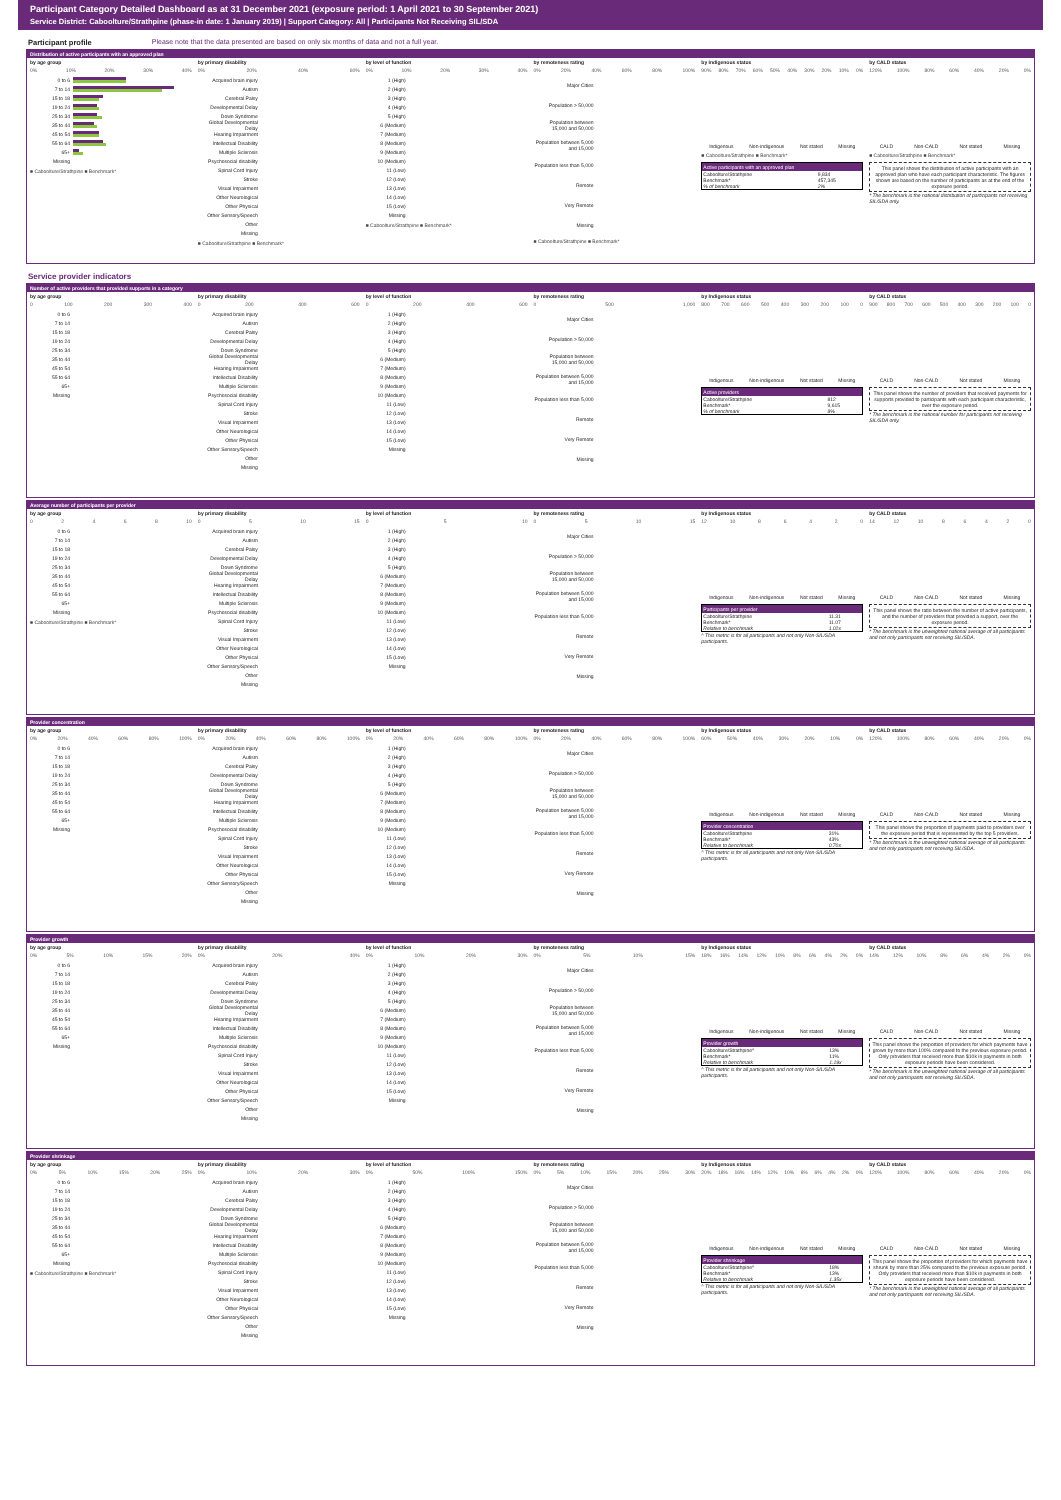Participant Category Detailed Dashboard as at 31 December 2021 (exposure period: 1 April 2021 to 30 September 2021)
Service District: Caboolture/Strathpine (phase-in date: 1 January 2019) | Support Category: All | Participants Not Receiving SIL/SDA
Participant profile Please note that the data presented are based on only six months of data and not a full year.
Distribution of active participants with an approved plan
by age group
0% 10% 20% 30% 40%
0 to 6
7 to 14
15 to 18
19 to 24
25 to 34
35 to 44
45 to 54
55 to 64
65+
Missing
■ Caboolture/Strathpine ■ Benchmark*
by primary disability
0% 20% 40% 60%
Acquired brain injury
Autism
Cerebral Palsy
Developmental Delay
Down Syndrome
Global Developmental Delay
Hearing Impairment
Intellectual Disability
Multiple Sclerosis
Psychosocial disability
Spinal Cord Injury
Stroke
Visual Impairment
Other Neurological
Other Physical
Other Sensory/Speech
Other
Missing
■ Caboolture/Strathpine ■ Benchmark*
by level of function
0% 10% 20% 30% 40%
1 (High)
2 (High)
3 (High)
4 (High)
5 (High)
6 (Medium)
7 (Medium)
8 (Medium)
9 (Medium)
10 (Medium)
11 (Low)
12 (Low)
13 (Low)
14 (Low)
15 (Low)
Missing
■ Caboolture/Strathpine ■ Benchmark*
by remoteness rating
0% 20% 40% 60% 80% 100%
Major Cities
Population > 50,000
Population between 15,000 and 50,000
Population between 5,000 and 15,000
Population less than 5,000
Remote
Very Remote
Missing
■ Caboolture/Strathpine ■ Benchmark*
by Indigenous status
90% 80% 70% 60% 50% 40% 30% 20% 10% 0%
Indigenous Non-indigenous Not stated Missing
■ Caboolture/Strathpine ■ Benchmark*
| Active participants with an approved plan | |
| --- | --- |
| Caboolture/Strathpine | 9,834 |
| Benchmark* | 457,345 |
| % of benchmark | 2% |
by CALD status
120% 100% 80% 60% 40% 20% 0%
CALD Non-CALD Not stated Missing
■ Caboolture/Strathpine ■ Benchmark*
This panel shows the distribution of active participants with an approved plan who have each participant characteristic. The figures shown are based on the number of participants as at the end of the exposure period.
* The benchmark is the national distribution of participants not receiving SIL/SDA only.
Service provider indicators
Number of active providers that provided supports in a category
by age group
0 100 200 300 400
0 to 6
7 to 14
15 to 18
19 to 24
25 to 34
35 to 44
45 to 54
55 to 64
65+
Missing
by primary disability
0 200 400 600
Acquired brain injury
Autism
Cerebral Palsy
Developmental Delay
Down Syndrome
Global Developmental Delay
Hearing Impairment
Intellectual Disability
Multiple Sclerosis
Psychosocial disability
Spinal Cord Injury
Stroke
Visual Impairment
Other Neurological
Other Physical
Other Sensory/Speech
Other
Missing
by level of function
0 200 400 600
1 (High)
2 (High)
3 (High)
4 (High)
5 (High)
6 (Medium)
7 (Medium)
8 (Medium)
9 (Medium)
10 (Medium)
11 (Low)
12 (Low)
13 (Low)
14 (Low)
15 (Low)
Missing
by remoteness rating
0 500 1,000
Major Cities
Population > 50,000
Population between 15,000 and 50,000
Population between 5,000 and 15,000
Population less than 5,000
Remote
Very Remote
Missing
by Indigenous status
800 700 600 500 400 300 200 100 0
Indigenous Non-indigenous Not stated Missing
| Active providers | |
| --- | --- |
| Caboolture/Strathpine | 812 |
| Benchmark* | 9,615 |
| % of benchmark | 8% |
by CALD status
900 800 700 600 500 400 300 200 100 0
CALD Non-CALD Not stated Missing
This panel shows the number of providers that received payments for supports provided to participants with each participant characteristic, over the exposure period.
* The benchmark is the national number for participants not receiving SIL/SDA only.
Average number of participants per provider
by age group
0 2 4 6 8 10
0 to 6
7 to 14
15 to 18
19 to 24
25 to 34
35 to 44
45 to 54
55 to 64
65+
Missing
■ Caboolture/Strathpine ■ Benchmark*
by primary disability
0 5 10 15
Acquired brain injury
Autism
Cerebral Palsy
Developmental Delay
Down Syndrome
Global Developmental Delay
Hearing Impairment
Intellectual Disability
Multiple Sclerosis
Psychosocial disability
Spinal Cord Injury
Stroke
Visual Impairment
Other Neurological
Other Physical
Other Sensory/Speech
Other
Missing
by level of function
0 5 10
1 (High)
2 (High)
3 (High)
4 (High)
5 (High)
6 (Medium)
7 (Medium)
8 (Medium)
9 (Medium)
10 (Medium)
11 (Low)
12 (Low)
13 (Low)
14 (Low)
15 (Low)
Missing
by remoteness rating
0 5 10 15
Major Cities
Population > 50,000
Population between 15,000 and 50,000
Population between 5,000 and 15,000
Population less than 5,000
Remote
Very Remote
Missing
by Indigenous status
12 10 8 6 4 2 0
Indigenous Non-indigenous Not stated Missing
| Participants per provider | |
| --- | --- |
| Caboolture/Strathpine | 11.31 |
| Benchmark* | 11.07 |
| Relative to benchmark | 1.02x |
^ This metric is for all participants and not only Non-SIL/SDA participants.
by CALD status
14 12 10 8 6 4 2 0
CALD Non-CALD Not stated Missing
This panel shows the ratio between the number of active participants, and the number of providers that provided a support, over the exposure period.
* The benchmark is the unweighted national average of all participants and not only participants not receiving SIL/SDA.
Provider concentration
by age group
0% 20% 40% 60% 80% 100%
0 to 6
7 to 14
15 to 18
19 to 24
25 to 34
35 to 44
45 to 54
55 to 64
65+
Missing
by primary disability
0% 20% 40% 60% 80% 100%
Acquired brain injury
Autism
Cerebral Palsy
Developmental Delay
Down Syndrome
Global Developmental Delay
Hearing Impairment
Intellectual Disability
Multiple Sclerosis
Psychosocial disability
Spinal Cord Injury
Stroke
Visual Impairment
Other Neurological
Other Physical
Other Sensory/Speech
Other
Missing
by level of function
0% 20% 40% 60% 80% 100%
1 (High)
2 (High)
3 (High)
4 (High)
5 (High)
6 (Medium)
7 (Medium)
8 (Medium)
9 (Medium)
10 (Medium)
11 (Low)
12 (Low)
13 (Low)
14 (Low)
15 (Low)
Missing
by remoteness rating
0% 20% 40% 60% 80% 100%
Major Cities
Population > 50,000
Population between 15,000 and 50,000
Population between 5,000 and 15,000
Population less than 5,000
Remote
Very Remote
Missing
by Indigenous status
60% 50% 40% 30% 20% 10% 0%
Indigenous Non-indigenous Not stated Missing
| Provider concentration | |
| --- | --- |
| Caboolture/Strathpine | 31% |
| Benchmark* | 43% |
| Relative to benchmark | 0.70x |
^ This metric is for all participants and not only Non-SIL/SDA participants.
by CALD status
120% 100% 80% 60% 40% 20% 0%
CALD Non-CALD Not stated Missing
This panel shows the proportion of payments paid to providers over the exposure period that is represented by the top 5 providers.
* The benchmark is the unweighted national average of all participants and not only participants not receiving SIL/SDA.
Provider growth
by age group
0% 5% 10% 15% 20%
0 to 6
7 to 14
15 to 18
19 to 24
25 to 34
35 to 44
45 to 54
55 to 64
65+
Missing
by primary disability
0% 20% 40%
Acquired brain injury
Autism
Cerebral Palsy
Developmental Delay
Down Syndrome
Global Developmental Delay
Hearing Impairment
Intellectual Disability
Multiple Sclerosis
Psychosocial disability
Spinal Cord Injury
Stroke
Visual Impairment
Other Neurological
Other Physical
Other Sensory/Speech
Other
Missing
by level of function
0% 10% 20% 30%
1 (High)
2 (High)
3 (High)
4 (High)
5 (High)
6 (Medium)
7 (Medium)
8 (Medium)
9 (Medium)
10 (Medium)
11 (Low)
12 (Low)
13 (Low)
14 (Low)
15 (Low)
Missing
by remoteness rating
0% 5% 10% 15%
Major Cities
Population > 50,000
Population between 15,000 and 50,000
Population between 5,000 and 15,000
Population less than 5,000
Remote
Very Remote
Missing
by Indigenous status
18% 16% 14% 12% 10% 8% 6% 4% 2% 0%
Indigenous Non-indigenous Not stated Missing
| Provider growth | |
| --- | --- |
| Caboolture/Strathpine^ | 13% |
| Benchmark* | 11% |
| Relative to benchmark | 1.19x |
^ This metric is for all participants and not only Non-SIL/SDA participants.
by CALD status
14% 12% 10% 8% 6% 4% 2% 0%
CALD Non-CALD Not stated Missing
This panel shows the proportion of providers for which payments have grown by more than 100% compared to the previous exposure period. Only providers that received more than $10k in payments in both exposure periods have been considered.
* The benchmark is the unweighted national average of all participants and not only participants not receiving SIL/SDA.
Provider shrinkage
by age group
0% 5% 10% 15% 20% 25%
0 to 6
7 to 14
15 to 18
19 to 24
25 to 34
35 to 44
45 to 54
55 to 64
65+
Missing
■ Caboolture/Strathpine ■ Benchmark*
by primary disability
0% 10% 20% 30%
Acquired brain injury
Autism
Cerebral Palsy
Developmental Delay
Down Syndrome
Global Developmental Delay
Hearing Impairment
Intellectual Disability
Multiple Sclerosis
Psychosocial disability
Spinal Cord Injury
Stroke
Visual Impairment
Other Neurological
Other Physical
Other Sensory/Speech
Other
Missing
by level of function
0% 50% 100% 150%
1 (High)
2 (High)
3 (High)
4 (High)
5 (High)
6 (Medium)
7 (Medium)
8 (Medium)
9 (Medium)
10 (Medium)
11 (Low)
12 (Low)
13 (Low)
14 (Low)
15 (Low)
Missing
by remoteness rating
0% 5% 10% 15% 20% 25% 30%
Major Cities
Population > 50,000
Population between 15,000 and 50,000
Population between 5,000 and 15,000
Population less than 5,000
Remote
Very Remote
Missing
by Indigenous status
20% 18% 16% 14% 12% 10% 8% 6% 4% 2% 0%
Indigenous Non-indigenous Not stated Missing
| Provider shrinkage | |
| --- | --- |
| Caboolture/Strathpine^ | 18% |
| Benchmark* | 13% |
| Relative to benchmark | 1.35x |
^ This metric is for all participants and not only Non-SIL/SDA participants.
by CALD status
120% 100% 80% 60% 40% 20% 0%
CALD Non-CALD Not stated Missing
This panel shows the proportion of providers for which payments have shrunk by more than 25% compared to the previous exposure period. Only providers that received more than $10k in payments in both exposure periods have been considered.
* The benchmark is the unweighted national average of all participants and not only participants not receiving SIL/SDA.